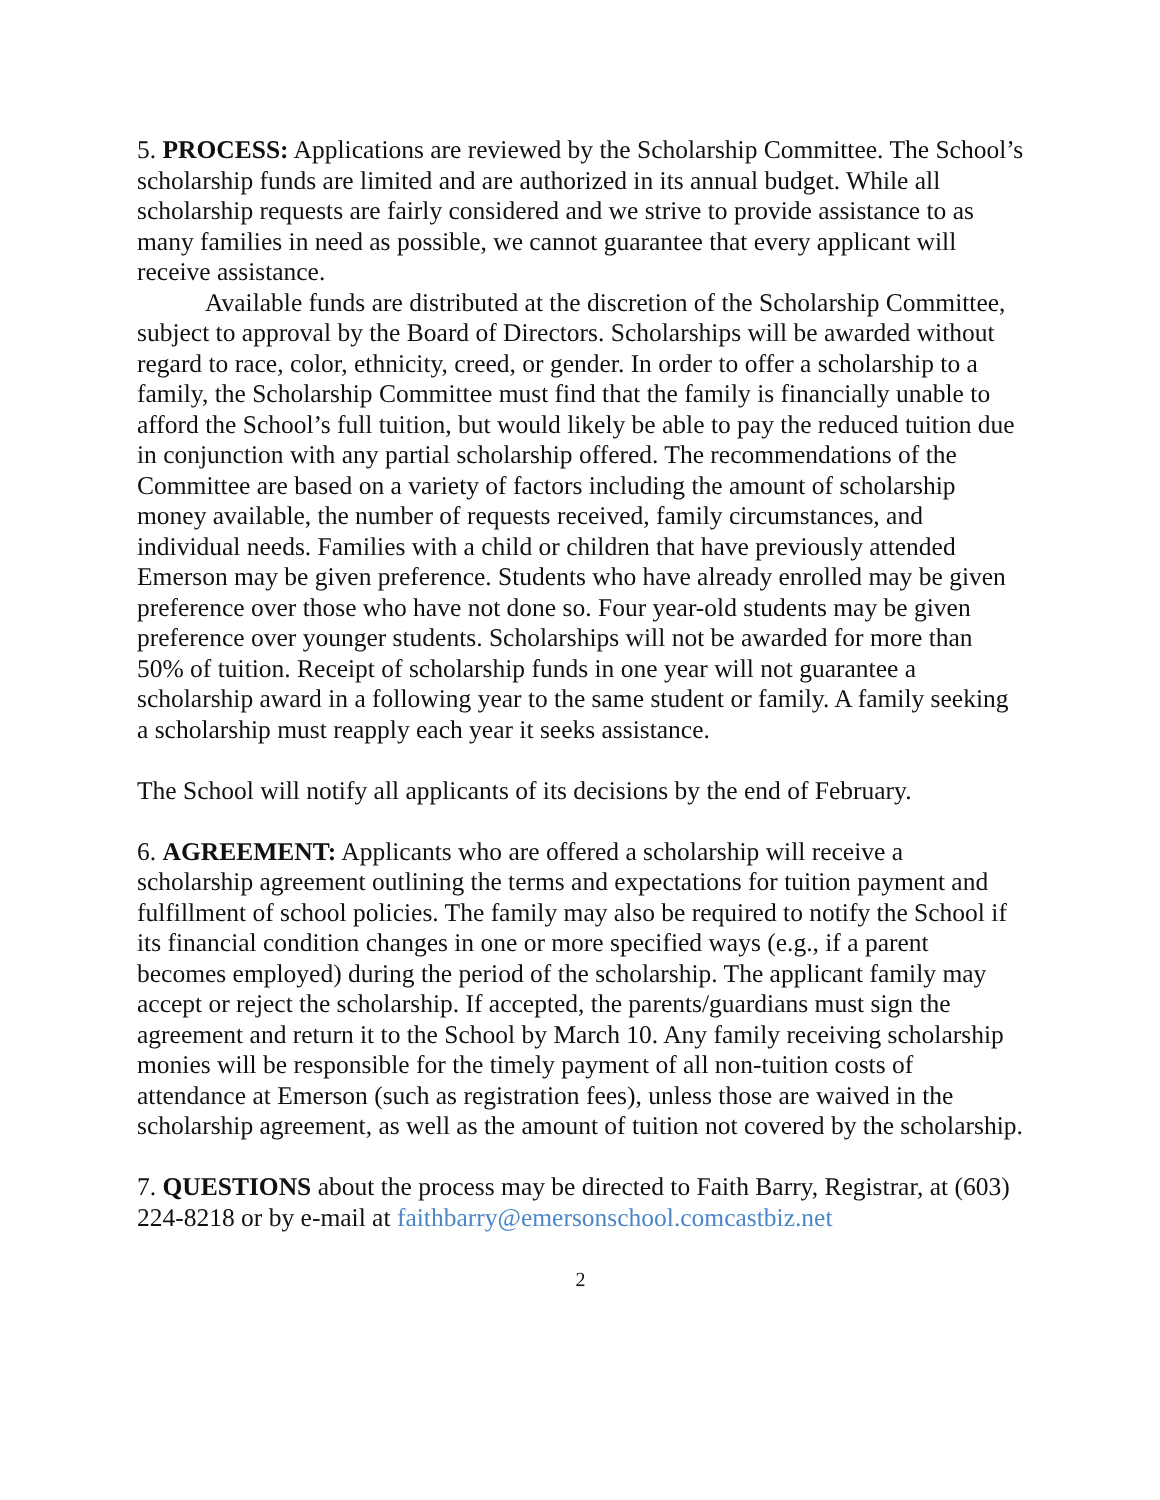5. PROCESS: Applications are reviewed by the Scholarship Committee. The School’s scholarship funds are limited and are authorized in its annual budget. While all scholarship requests are fairly considered and we strive to provide assistance to as many families in need as possible, we cannot guarantee that every applicant will receive assistance.
Available funds are distributed at the discretion of the Scholarship Committee, subject to approval by the Board of Directors. Scholarships will be awarded without regard to race, color, ethnicity, creed, or gender. In order to offer a scholarship to a family, the Scholarship Committee must find that the family is financially unable to afford the School’s full tuition, but would likely be able to pay the reduced tuition due in conjunction with any partial scholarship offered. The recommendations of the Committee are based on a variety of factors including the amount of scholarship money available, the number of requests received, family circumstances, and individual needs. Families with a child or children that have previously attended Emerson may be given preference. Students who have already enrolled may be given preference over those who have not done so. Four year-old students may be given preference over younger students. Scholarships will not be awarded for more than 50% of tuition. Receipt of scholarship funds in one year will not guarantee a scholarship award in a following year to the same student or family. A family seeking a scholarship must reapply each year it seeks assistance.
The School will notify all applicants of its decisions by the end of February.
6. AGREEMENT: Applicants who are offered a scholarship will receive a scholarship agreement outlining the terms and expectations for tuition payment and fulfillment of school policies. The family may also be required to notify the School if its financial condition changes in one or more specified ways (e.g., if a parent becomes employed) during the period of the scholarship. The applicant family may accept or reject the scholarship. If accepted, the parents/guardians must sign the agreement and return it to the School by March 10. Any family receiving scholarship monies will be responsible for the timely payment of all non-tuition costs of attendance at Emerson (such as registration fees), unless those are waived in the scholarship agreement, as well as the amount of tuition not covered by the scholarship.
7. QUESTIONS about the process may be directed to Faith Barry, Registrar, at (603) 224-8218 or by e-mail at faithbarry@emersonschool.comcastbiz.net
2